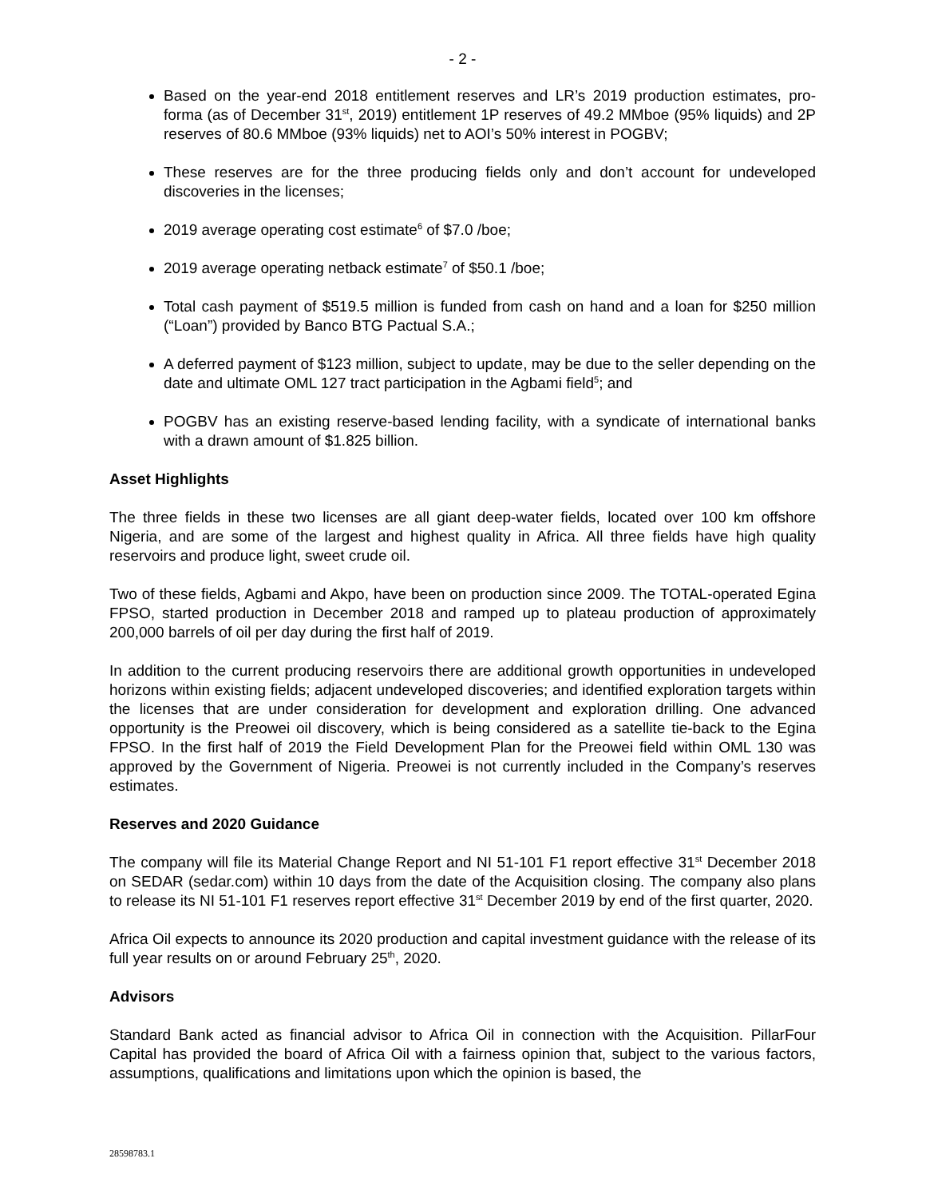- 2 -
Based on the year-end 2018 entitlement reserves and LR’s 2019 production estimates, pro-forma (as of December 31<sup>st</sup>, 2019) entitlement 1P reserves of 49.2 MMboe (95% liquids) and 2P reserves of 80.6 MMboe (93% liquids) net to AOI’s 50% interest in POGBV;
These reserves are for the three producing fields only and don’t account for undeveloped discoveries in the licenses;
2019 average operating cost estimate<sup>6</sup> of $7.0 /boe;
2019 average operating netback estimate<sup>7</sup> of $50.1 /boe;
Total cash payment of $519.5 million is funded from cash on hand and a loan for $250 million (“Loan”) provided by Banco BTG Pactual S.A.;
A deferred payment of $123 million, subject to update, may be due to the seller depending on the date and ultimate OML 127 tract participation in the Agbami field<sup>5</sup>; and
POGBV has an existing reserve-based lending facility, with a syndicate of international banks with a drawn amount of $1.825 billion.
Asset Highlights
The three fields in these two licenses are all giant deep-water fields, located over 100 km offshore Nigeria, and are some of the largest and highest quality in Africa. All three fields have high quality reservoirs and produce light, sweet crude oil.
Two of these fields, Agbami and Akpo, have been on production since 2009. The TOTAL-operated Egina FPSO, started production in December 2018 and ramped up to plateau production of approximately 200,000 barrels of oil per day during the first half of 2019.
In addition to the current producing reservoirs there are additional growth opportunities in undeveloped horizons within existing fields; adjacent undeveloped discoveries; and identified exploration targets within the licenses that are under consideration for development and exploration drilling. One advanced opportunity is the Preowei oil discovery, which is being considered as a satellite tie-back to the Egina FPSO. In the first half of 2019 the Field Development Plan for the Preowei field within OML 130 was approved by the Government of Nigeria. Preowei is not currently included in the Company’s reserves estimates.
Reserves and 2020 Guidance
The company will file its Material Change Report and NI 51-101 F1 report effective 31<sup>st</sup> December 2018 on SEDAR (sedar.com) within 10 days from the date of the Acquisition closing. The company also plans to release its NI 51-101 F1 reserves report effective 31<sup>st</sup> December 2019 by end of the first quarter, 2020.
Africa Oil expects to announce its 2020 production and capital investment guidance with the release of its full year results on or around February 25<sup>th</sup>, 2020.
Advisors
Standard Bank acted as financial advisor to Africa Oil in connection with the Acquisition. PillarFour Capital has provided the board of Africa Oil with a fairness opinion that, subject to the various factors, assumptions, qualifications and limitations upon which the opinion is based, the
28598783.1